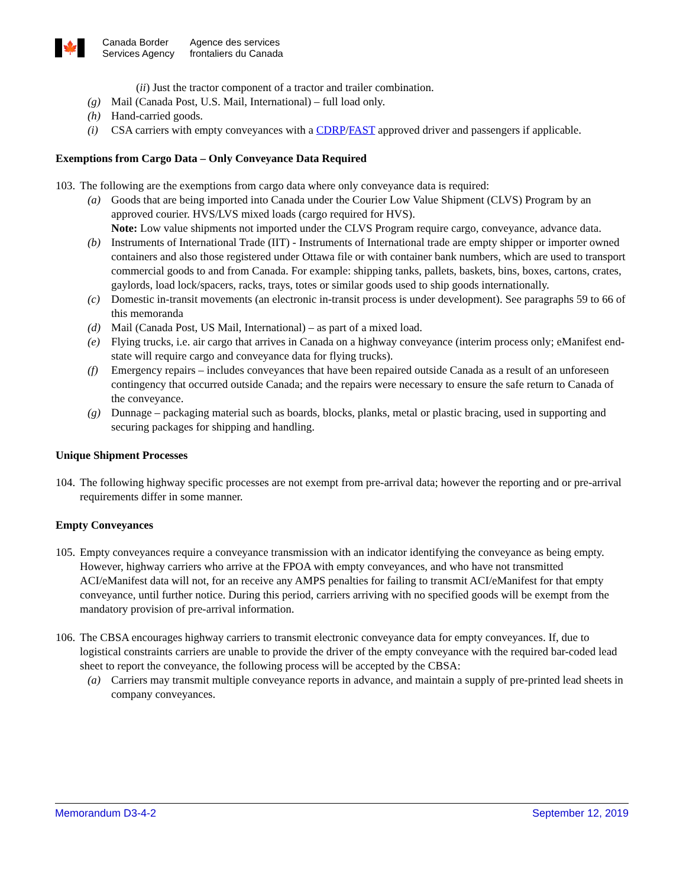🍁
Canada Border
Services Agency
Agence des services
frontaliers du Canada
(ii) Just the tractor component of a tractor and trailer combination.
(g) Mail (Canada Post, U.S. Mail, International) – full load only.
(h) Hand-carried goods.
(i) CSA carriers with empty conveyances with a CDRP/FAST approved driver and passengers if applicable.
Exemptions from Cargo Data – Only Conveyance Data Required
103. The following are the exemptions from cargo data where only conveyance data is required:
(a) Goods that are being imported into Canada under the Courier Low Value Shipment (CLVS) Program by an approved courier. HVS/LVS mixed loads (cargo required for HVS).
Note: Low value shipments not imported under the CLVS Program require cargo, conveyance, advance data.
(b) Instruments of International Trade (IIT) - Instruments of International trade are empty shipper or importer owned containers and also those registered under Ottawa file or with container bank numbers, which are used to transport commercial goods to and from Canada. For example: shipping tanks, pallets, baskets, bins, boxes, cartons, crates, gaylords, load lock/spacers, racks, trays, totes or similar goods used to ship goods internationally.
(c) Domestic in-transit movements (an electronic in-transit process is under development). See paragraphs 59 to 66 of this memoranda
(d) Mail (Canada Post, US Mail, International) – as part of a mixed load.
(e) Flying trucks, i.e. air cargo that arrives in Canada on a highway conveyance (interim process only; eManifest end-state will require cargo and conveyance data for flying trucks).
(f) Emergency repairs – includes conveyances that have been repaired outside Canada as a result of an unforeseen contingency that occurred outside Canada; and the repairs were necessary to ensure the safe return to Canada of the conveyance.
(g) Dunnage – packaging material such as boards, blocks, planks, metal or plastic bracing, used in supporting and securing packages for shipping and handling.
Unique Shipment Processes
104. The following highway specific processes are not exempt from pre-arrival data; however the reporting and or pre-arrival requirements differ in some manner.
Empty Conveyances
105. Empty conveyances require a conveyance transmission with an indicator identifying the conveyance as being empty. However, highway carriers who arrive at the FPOA with empty conveyances, and who have not transmitted ACI/eManifest data will not, for an receive any AMPS penalties for failing to transmit ACI/eManifest for that empty conveyance, until further notice. During this period, carriers arriving with no specified goods will be exempt from the mandatory provision of pre-arrival information.
106. The CBSA encourages highway carriers to transmit electronic conveyance data for empty conveyances. If, due to logistical constraints carriers are unable to provide the driver of the empty conveyance with the required bar-coded lead sheet to report the conveyance, the following process will be accepted by the CBSA:
(a) Carriers may transmit multiple conveyance reports in advance, and maintain a supply of pre-printed lead sheets in company conveyances.
Memorandum D3-4-2 September 12, 2019